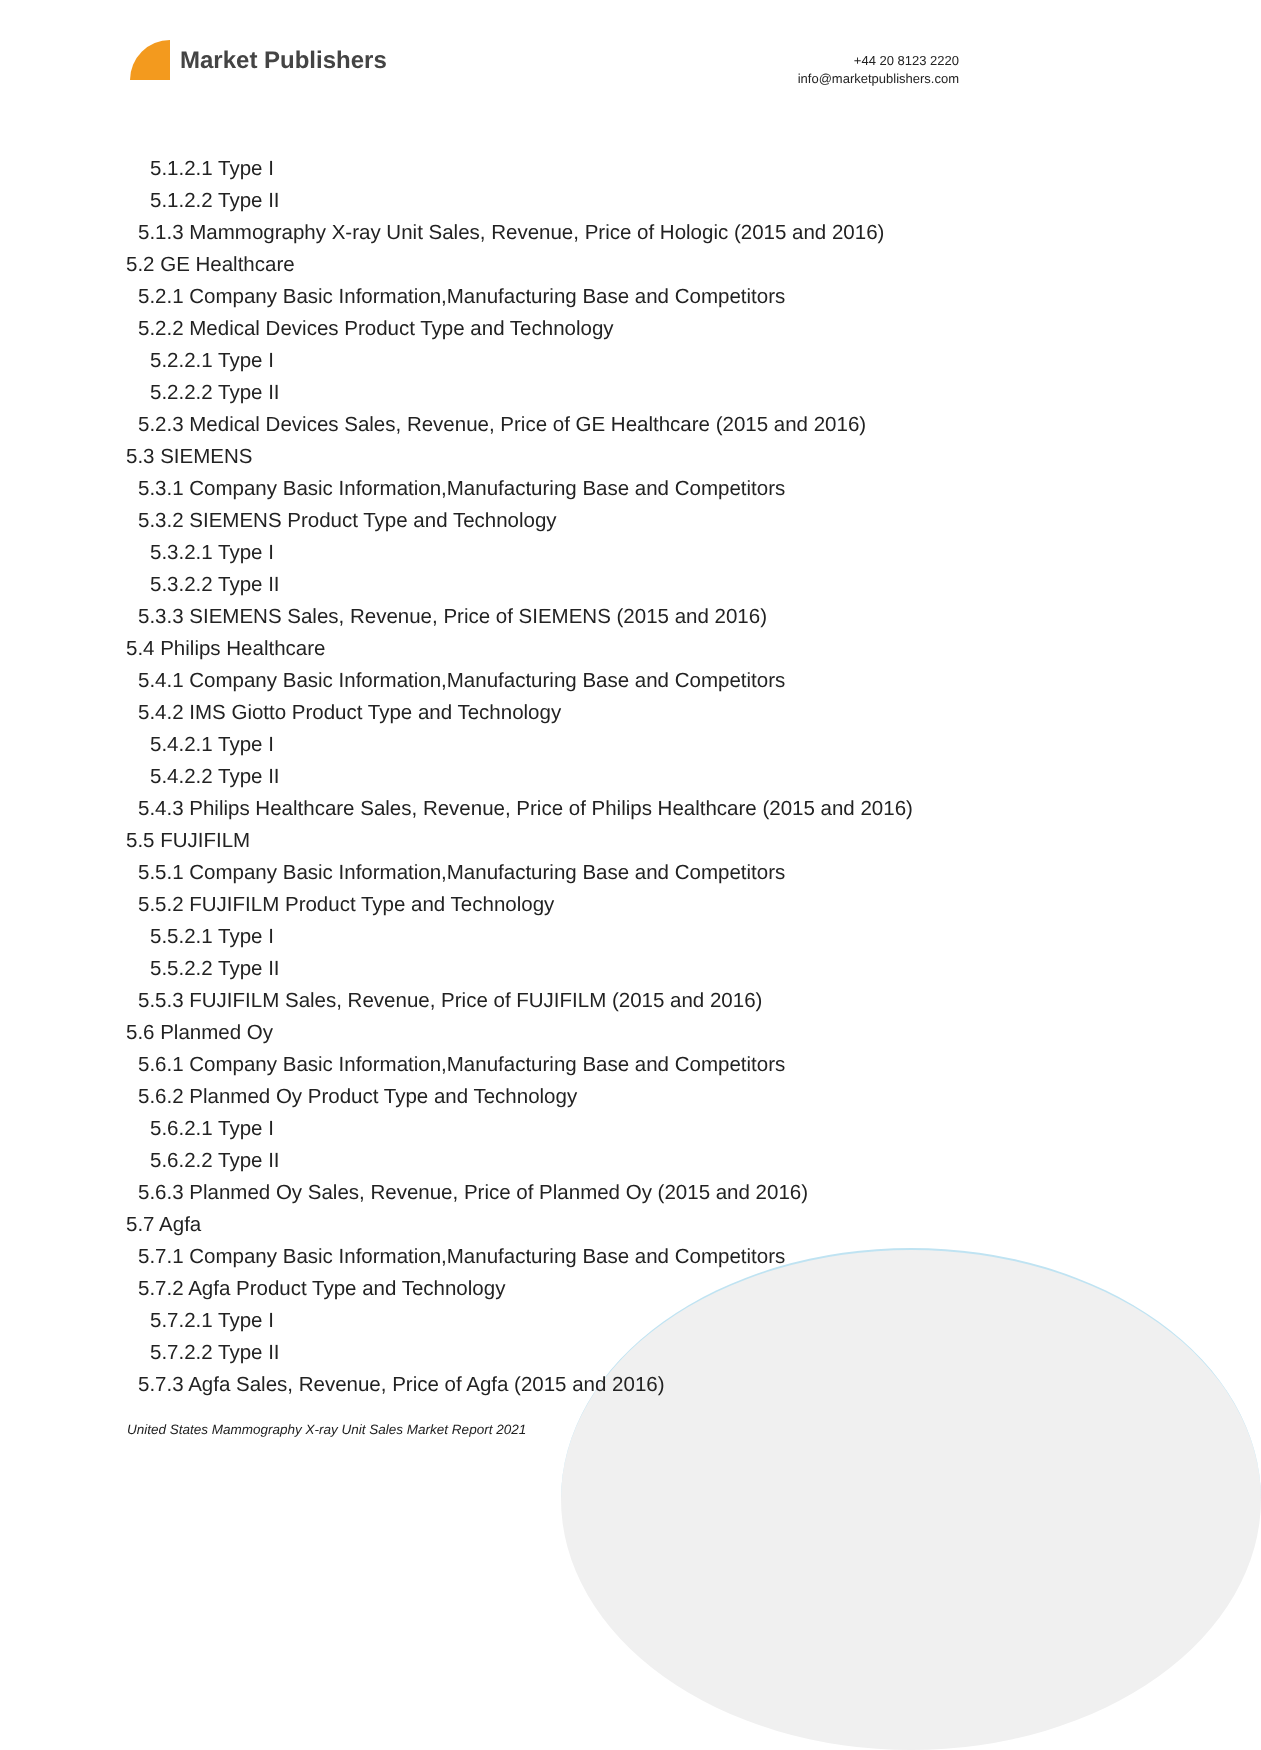Market Publishers
+44 20 8123 2220
info@marketpublishers.com
5.1.2.1 Type I
5.1.2.2 Type II
5.1.3 Mammography X-ray Unit Sales, Revenue, Price of Hologic (2015 and 2016)
5.2 GE Healthcare
5.2.1 Company Basic Information,Manufacturing Base and Competitors
5.2.2 Medical Devices Product Type and Technology
5.2.2.1 Type I
5.2.2.2 Type II
5.2.3 Medical Devices Sales, Revenue, Price of GE Healthcare (2015 and 2016)
5.3 SIEMENS
5.3.1 Company Basic Information,Manufacturing Base and Competitors
5.3.2 SIEMENS Product Type and Technology
5.3.2.1 Type I
5.3.2.2 Type II
5.3.3 SIEMENS Sales, Revenue, Price of SIEMENS (2015 and 2016)
5.4 Philips Healthcare
5.4.1 Company Basic Information,Manufacturing Base and Competitors
5.4.2 IMS Giotto Product Type and Technology
5.4.2.1 Type I
5.4.2.2 Type II
5.4.3 Philips Healthcare Sales, Revenue, Price of Philips Healthcare (2015 and 2016)
5.5 FUJIFILM
5.5.1 Company Basic Information,Manufacturing Base and Competitors
5.5.2 FUJIFILM Product Type and Technology
5.5.2.1 Type I
5.5.2.2 Type II
5.5.3 FUJIFILM Sales, Revenue, Price of FUJIFILM (2015 and 2016)
5.6 Planmed Oy
5.6.1 Company Basic Information,Manufacturing Base and Competitors
5.6.2 Planmed Oy Product Type and Technology
5.6.2.1 Type I
5.6.2.2 Type II
5.6.3 Planmed Oy Sales, Revenue, Price of Planmed Oy (2015 and 2016)
5.7 Agfa
5.7.1 Company Basic Information,Manufacturing Base and Competitors
5.7.2 Agfa Product Type and Technology
5.7.2.1 Type I
5.7.2.2 Type II
5.7.3 Agfa Sales, Revenue, Price of Agfa (2015 and 2016)
United States Mammography X-ray Unit Sales Market Report 2021